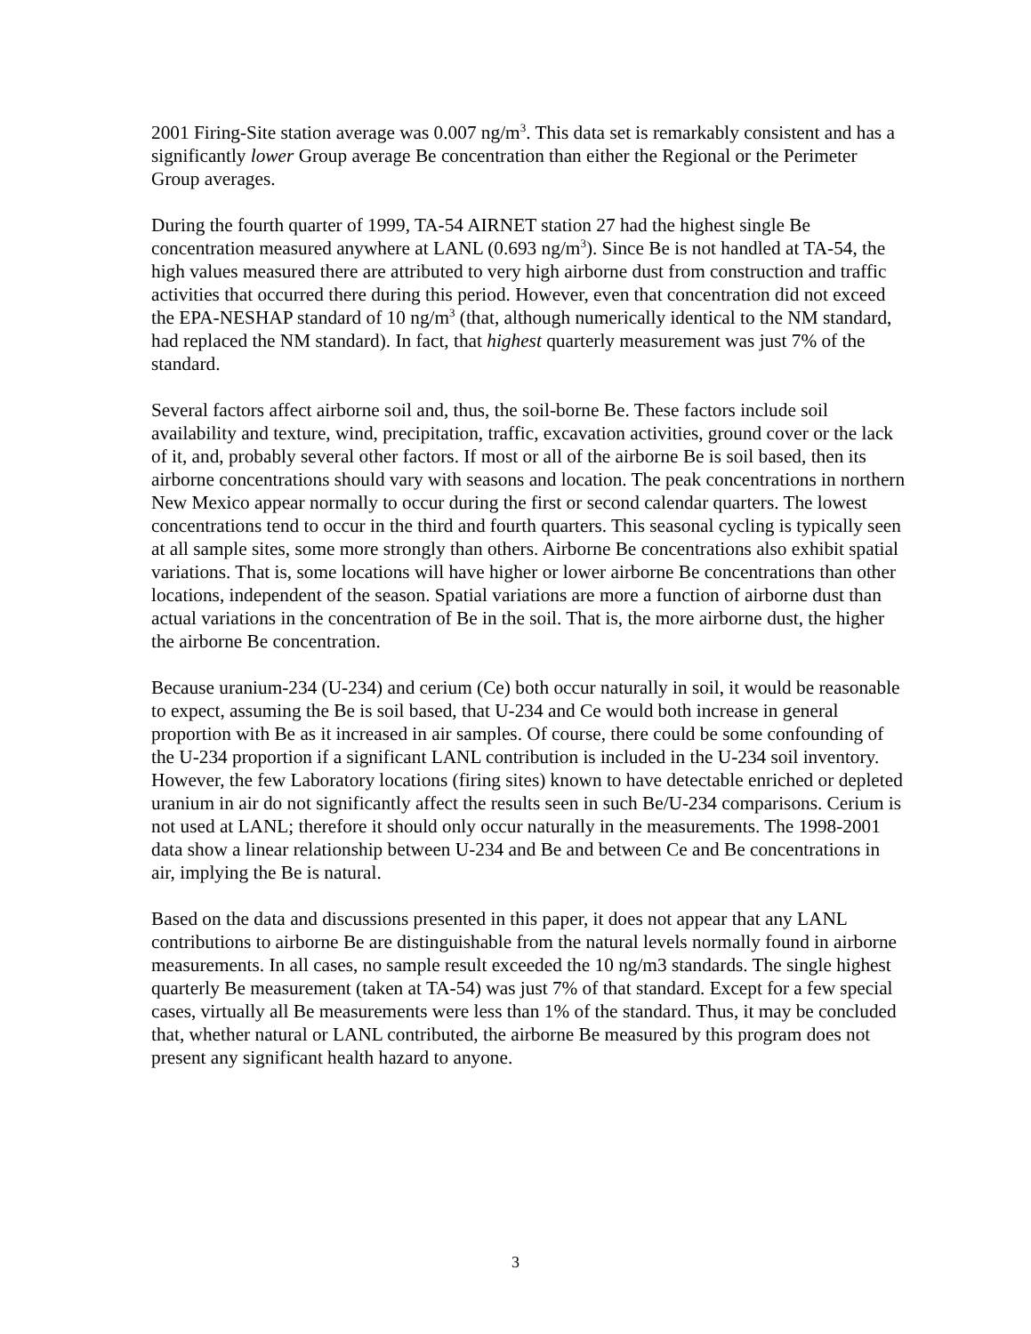2001 Firing-Site station average was 0.007 ng/m<sup>3</sup>. This data set is remarkably consistent and has a significantly lower Group average Be concentration than either the Regional or the Perimeter Group averages.
During the fourth quarter of 1999, TA-54 AIRNET station 27 had the highest single Be concentration measured anywhere at LANL (0.693 ng/m<sup>3</sup>). Since Be is not handled at TA-54, the high values measured there are attributed to very high airborne dust from construction and traffic activities that occurred there during this period. However, even that concentration did not exceed the EPA-NESHAP standard of 10 ng/m<sup>3</sup> (that, although numerically identical to the NM standard, had replaced the NM standard). In fact, that highest quarterly measurement was just 7% of the standard.
Several factors affect airborne soil and, thus, the soil-borne Be. These factors include soil availability and texture, wind, precipitation, traffic, excavation activities, ground cover or the lack of it, and, probably several other factors. If most or all of the airborne Be is soil based, then its airborne concentrations should vary with seasons and location. The peak concentrations in northern New Mexico appear normally to occur during the first or second calendar quarters. The lowest concentrations tend to occur in the third and fourth quarters. This seasonal cycling is typically seen at all sample sites, some more strongly than others. Airborne Be concentrations also exhibit spatial variations. That is, some locations will have higher or lower airborne Be concentrations than other locations, independent of the season. Spatial variations are more a function of airborne dust than actual variations in the concentration of Be in the soil. That is, the more airborne dust, the higher the airborne Be concentration.
Because uranium-234 (U-234) and cerium (Ce) both occur naturally in soil, it would be reasonable to expect, assuming the Be is soil based, that U-234 and Ce would both increase in general proportion with Be as it increased in air samples. Of course, there could be some confounding of the U-234 proportion if a significant LANL contribution is included in the U-234 soil inventory. However, the few Laboratory locations (firing sites) known to have detectable enriched or depleted uranium in air do not significantly affect the results seen in such Be/U-234 comparisons. Cerium is not used at LANL; therefore it should only occur naturally in the measurements. The 1998-2001 data show a linear relationship between U-234 and Be and between Ce and Be concentrations in air, implying the Be is natural.
Based on the data and discussions presented in this paper, it does not appear that any LANL contributions to airborne Be are distinguishable from the natural levels normally found in airborne measurements. In all cases, no sample result exceeded the 10 ng/m3 standards. The single highest quarterly Be measurement (taken at TA-54) was just 7% of that standard. Except for a few special cases, virtually all Be measurements were less than 1% of the standard. Thus, it may be concluded that, whether natural or LANL contributed, the airborne Be measured by this program does not present any significant health hazard to anyone.
3